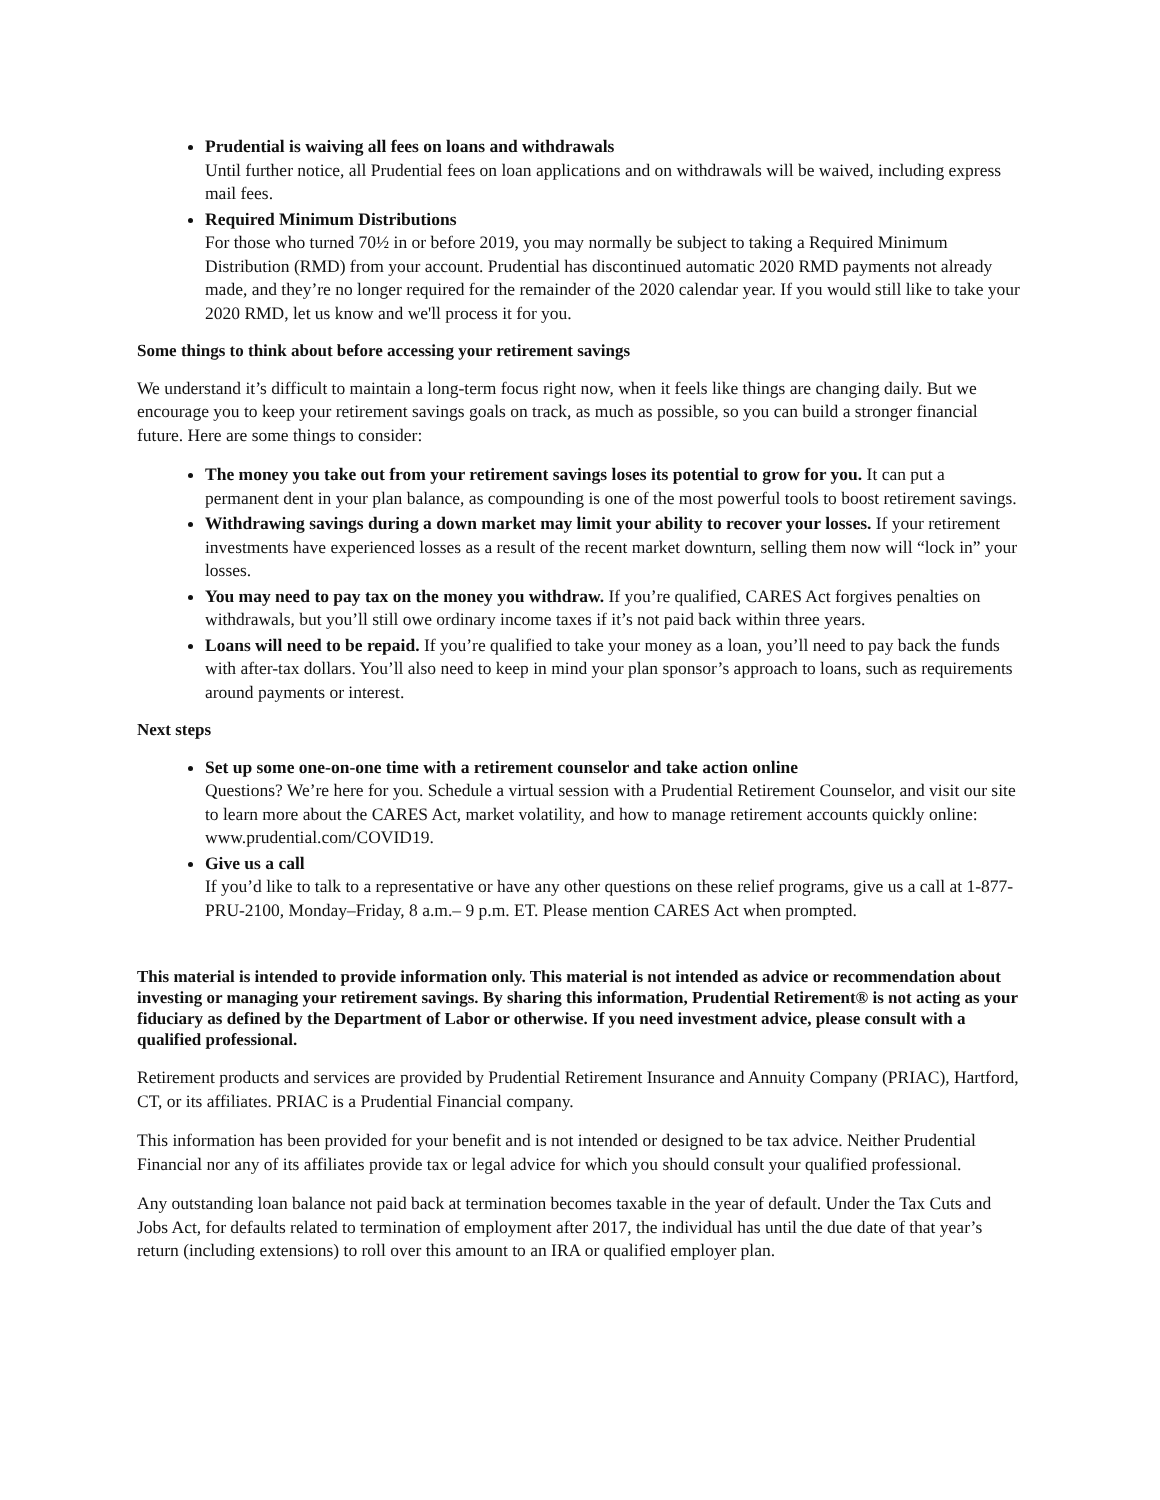Prudential is waiving all fees on loans and withdrawals
Until further notice, all Prudential fees on loan applications and on withdrawals will be waived, including express mail fees.
Required Minimum Distributions
For those who turned 70½ in or before 2019, you may normally be subject to taking a Required Minimum Distribution (RMD) from your account. Prudential has discontinued automatic 2020 RMD payments not already made, and they’re no longer required for the remainder of the 2020 calendar year. If you would still like to take your 2020 RMD, let us know and we'll process it for you.
Some things to think about before accessing your retirement savings
We understand it’s difficult to maintain a long-term focus right now, when it feels like things are changing daily. But we encourage you to keep your retirement savings goals on track, as much as possible, so you can build a stronger financial future. Here are some things to consider:
The money you take out from your retirement savings loses its potential to grow for you. It can put a permanent dent in your plan balance, as compounding is one of the most powerful tools to boost retirement savings.
Withdrawing savings during a down market may limit your ability to recover your losses. If your retirement investments have experienced losses as a result of the recent market downturn, selling them now will “lock in” your losses.
You may need to pay tax on the money you withdraw. If you’re qualified, CARES Act forgives penalties on withdrawals, but you’ll still owe ordinary income taxes if it’s not paid back within three years.
Loans will need to be repaid. If you’re qualified to take your money as a loan, you’ll need to pay back the funds with after-tax dollars. You’ll also need to keep in mind your plan sponsor’s approach to loans, such as requirements around payments or interest.
Next steps
Set up some one-on-one time with a retirement counselor and take action online
Questions? We’re here for you. Schedule a virtual session with a Prudential Retirement Counselor, and visit our site to learn more about the CARES Act, market volatility, and how to manage retirement accounts quickly online: www.prudential.com/COVID19.
Give us a call
If you’d like to talk to a representative or have any other questions on these relief programs, give us a call at 1-877-PRU-2100, Monday–Friday, 8 a.m.– 9 p.m. ET. Please mention CARES Act when prompted.
This material is intended to provide information only. This material is not intended as advice or recommendation about investing or managing your retirement savings. By sharing this information, Prudential Retirement® is not acting as your fiduciary as defined by the Department of Labor or otherwise. If you need investment advice, please consult with a qualified professional.
Retirement products and services are provided by Prudential Retirement Insurance and Annuity Company (PRIAC), Hartford, CT, or its affiliates. PRIAC is a Prudential Financial company.
This information has been provided for your benefit and is not intended or designed to be tax advice. Neither Prudential Financial nor any of its affiliates provide tax or legal advice for which you should consult your qualified professional.
Any outstanding loan balance not paid back at termination becomes taxable in the year of default. Under the Tax Cuts and Jobs Act, for defaults related to termination of employment after 2017, the individual has until the due date of that year’s return (including extensions) to roll over this amount to an IRA or qualified employer plan.